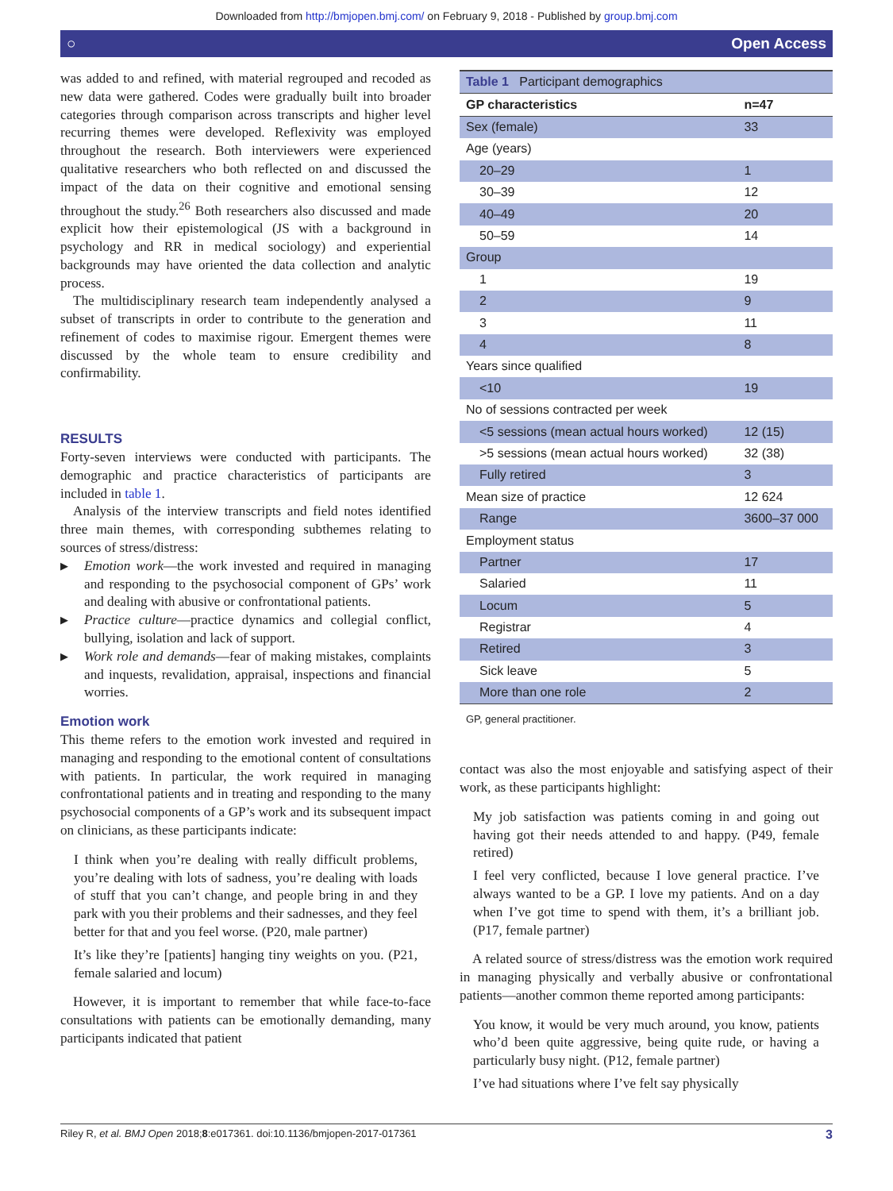Downloaded from http://bmjopen.bmj.com/ on February 9, 2018 - Published by group.bmj.com
○ Open Access
was added to and refined, with material regrouped and recoded as new data were gathered. Codes were gradually built into broader categories through comparison across transcripts and higher level recurring themes were developed. Reflexivity was employed throughout the research. Both interviewers were experienced qualitative researchers who both reflected on and discussed the impact of the data on their cognitive and emotional sensing throughout the study.<sup>26</sup> Both researchers also discussed and made explicit how their epistemological (JS with a background in psychology and RR in medical sociology) and experiential backgrounds may have oriented the data collection and analytic process.
The multidisciplinary research team independently analysed a subset of transcripts in order to contribute to the generation and refinement of codes to maximise rigour. Emergent themes were discussed by the whole team to ensure credibility and confirmability.
RESULTS
Forty-seven interviews were conducted with participants. The demographic and practice characteristics of participants are included in table 1.
Analysis of the interview transcripts and field notes identified three main themes, with corresponding subthemes relating to sources of stress/distress:
▶ Emotion work—the work invested and required in managing and responding to the psychosocial component of GPs’ work and dealing with abusive or confrontational patients.
▶ Practice culture—practice dynamics and collegial conflict, bullying, isolation and lack of support.
▶ Work role and demands—fear of making mistakes, complaints and inquests, revalidation, appraisal, inspections and financial worries.
Emotion work
This theme refers to the emotion work invested and required in managing and responding to the emotional content of consultations with patients. In particular, the work required in managing confrontational patients and in treating and responding to the many psychosocial components of a GP’s work and its subsequent impact on clinicians, as these participants indicate:
I think when you’re dealing with really difficult problems, you’re dealing with lots of sadness, you’re dealing with loads of stuff that you can’t change, and people bring in and they park with you their problems and their sadnesses, and they feel better for that and you feel worse. (P20, male partner)
It’s like they’re [patients] hanging tiny weights on you. (P21, female salaried and locum)
However, it is important to remember that while face-to-face consultations with patients can be emotionally demanding, many participants indicated that patient
| Table 1 Participant demographics | |
| GP characteristics | n=47 |
| Sex (female) | 33 |
| Age (years) | |
| 20–29 | 1 |
| 30–39 | 12 |
| 40–49 | 20 |
| 50–59 | 14 |
| Group | |
| 1 | 19 |
| 2 | 9 |
| 3 | 11 |
| 4 | 8 |
| Years since qualified | |
| <10 | 19 |
| No of sessions contracted per week | |
| <5 sessions (mean actual hours worked) | 12 (15) |
| >5 sessions (mean actual hours worked) | 32 (38) |
| Fully retired | 3 |
| Mean size of practice | 12 624 |
| Range | 3600–37 000 |
| Employment status | |
| Partner | 17 |
| Salaried | 11 |
| Locum | 5 |
| Registrar | 4 |
| Retired | 3 |
| Sick leave | 5 |
| More than one role | 2 |
GP, general practitioner.
contact was also the most enjoyable and satisfying aspect of their work, as these participants highlight:
My job satisfaction was patients coming in and going out having got their needs attended to and happy. (P49, female retired)
I feel very conflicted, because I love general practice. I’ve always wanted to be a GP. I love my patients. And on a day when I’ve got time to spend with them, it’s a brilliant job. (P17, female partner)
A related source of stress/distress was the emotion work required in managing physically and verbally abusive or confrontational patients—another common theme reported among participants:
You know, it would be very much around, you know, patients who’d been quite aggressive, being quite rude, or having a particularly busy night. (P12, female partner)
I’ve had situations where I’ve felt say physically
Riley R, et al. BMJ Open 2018;8:e017361. doi:10.1136/bmjopen-2017-017361 3